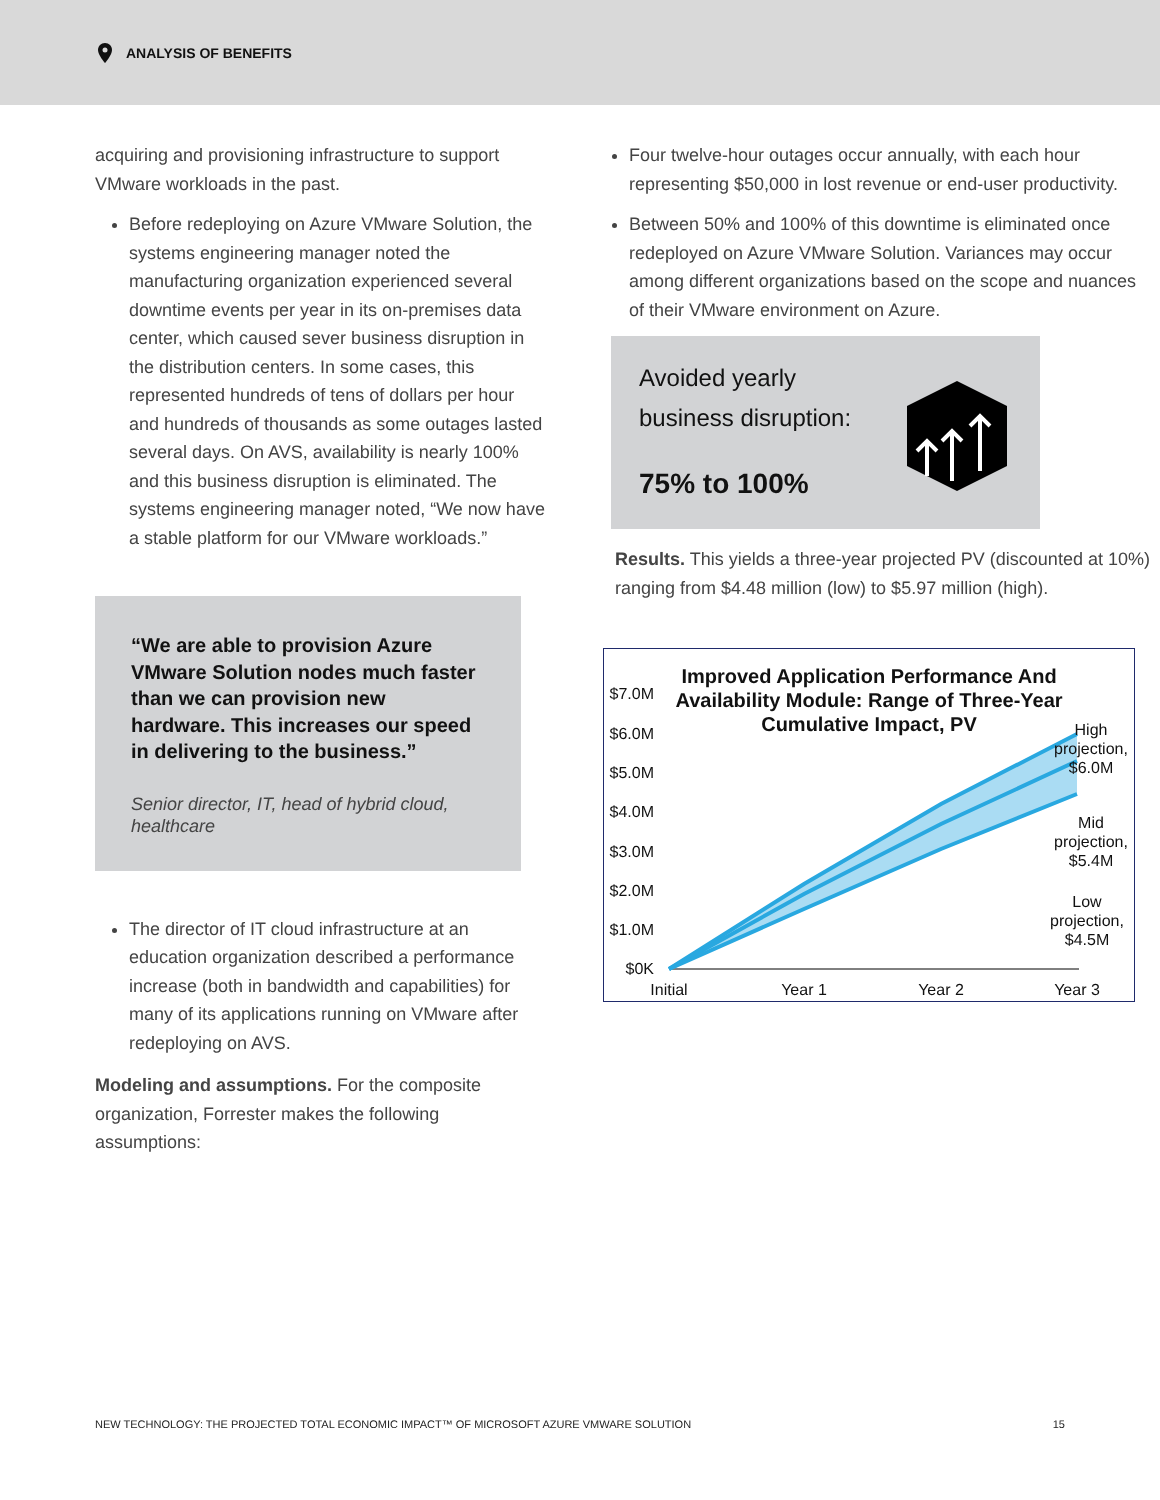ANALYSIS OF BENEFITS
acquiring and provisioning infrastructure to support VMware workloads in the past.
Before redeploying on Azure VMware Solution, the systems engineering manager noted the manufacturing organization experienced several downtime events per year in its on-premises data center, which caused sever business disruption in the distribution centers. In some cases, this represented hundreds of tens of dollars per hour and hundreds of thousands as some outages lasted several days. On AVS, availability is nearly 100% and this business disruption is eliminated. The systems engineering manager noted, “We now have a stable platform for our VMware workloads.”
“We are able to provision Azure VMware Solution nodes much faster than we can provision new hardware. This increases our speed in delivering to the business.”
Senior director, IT, head of hybrid cloud, healthcare
The director of IT cloud infrastructure at an education organization described a performance increase (both in bandwidth and capabilities) for many of its applications running on VMware after redeploying on AVS.
Modeling and assumptions. For the composite organization, Forrester makes the following assumptions:
Four twelve-hour outages occur annually, with each hour representing $50,000 in lost revenue or end-user productivity.
Between 50% and 100% of this downtime is eliminated once redeployed on Azure VMware Solution. Variances may occur among different organizations based on the scope and nuances of their VMware environment on Azure.
Avoided yearly
business disruption:
75% to 100%
Results. This yields a three-year projected PV (discounted at 10%) ranging from $4.48 million (low) to $5.97 million (high).
Improved Application Performance And
Availability Module: Range of Three-Year
Cumulative Impact, PV
$7.0M
$6.0M
$5.0M
$4.0M
$3.0M
$2.0M
$1.0M
$0K
Initial
Year 1
Year 2
Year 3
High
projection,
$6.0M
Mid
projection,
$5.4M
Low
projection,
$4.5M
NEW TECHNOLOGY: THE PROJECTED TOTAL ECONOMIC IMPACT™ OF MICROSOFT AZURE VMWARE SOLUTION 15